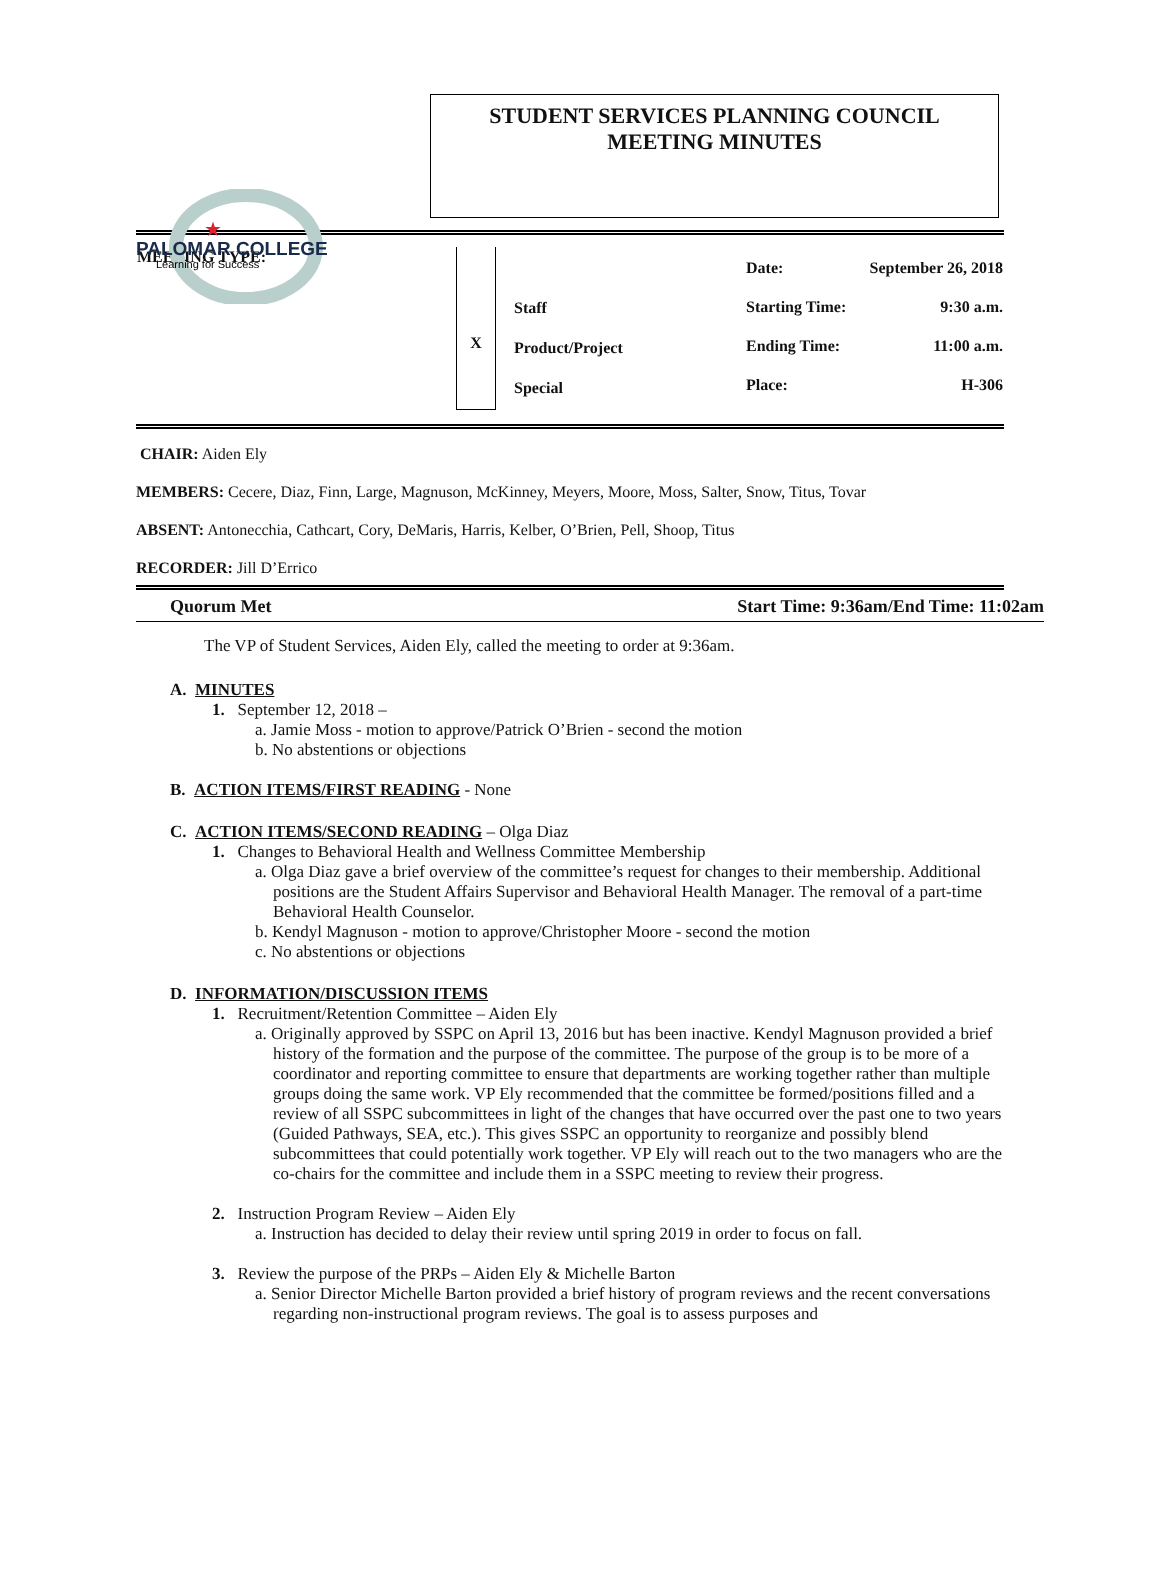PALOMAR COLLEGE
Learning for Success
★
STUDENT SERVICES PLANNING COUNCIL
MEETING MINUTES
| MEETING TYPE: | X | Staff Product/Project Special | Date: Starting Time: Ending Time: Place: | September 26, 2018 9:30 a.m. 11:00 a.m. H-306 |
CHAIR: Aiden Ely
MEMBERS: Cecere, Diaz, Finn, Large, Magnuson, McKinney, Meyers, Moore, Moss, Salter, Snow, Titus, Tovar
ABSENT: Antonecchia, Cathcart, Cory, DeMaris, Harris, Kelber, O’Brien, Pell, Shoop, Titus
RECORDER: Jill D’Errico
Quorum Met Start Time: 9:36am/End Time: 11:02am
The VP of Student Services, Aiden Ely, called the meeting to order at 9:36am.
A. MINUTES
1. September 12, 2018 –
a. Jamie Moss - motion to approve/Patrick O’Brien - second the motion
b. No abstentions or objections
B. ACTION ITEMS/FIRST READING - None
C. ACTION ITEMS/SECOND READING – Olga Diaz
1. Changes to Behavioral Health and Wellness Committee Membership
a. Olga Diaz gave a brief overview of the committee’s request for changes to their membership. Additional positions are the Student Affairs Supervisor and Behavioral Health Manager. The removal of a part-time Behavioral Health Counselor.
b. Kendyl Magnuson - motion to approve/Christopher Moore - second the motion
c. No abstentions or objections
D. INFORMATION/DISCUSSION ITEMS
1. Recruitment/Retention Committee – Aiden Ely
a. Originally approved by SSPC on April 13, 2016 but has been inactive. Kendyl Magnuson provided a brief history of the formation and the purpose of the committee. The purpose of the group is to be more of a coordinator and reporting committee to ensure that departments are working together rather than multiple groups doing the same work. VP Ely recommended that the committee be formed/positions filled and a review of all SSPC subcommittees in light of the changes that have occurred over the past one to two years (Guided Pathways, SEA, etc.). This gives SSPC an opportunity to reorganize and possibly blend subcommittees that could potentially work together. VP Ely will reach out to the two managers who are the co-chairs for the committee and include them in a SSPC meeting to review their progress.
2. Instruction Program Review – Aiden Ely
a. Instruction has decided to delay their review until spring 2019 in order to focus on fall.
3. Review the purpose of the PRPs – Aiden Ely & Michelle Barton
a. Senior Director Michelle Barton provided a brief history of program reviews and the recent conversations regarding non-instructional program reviews. The goal is to assess purposes and